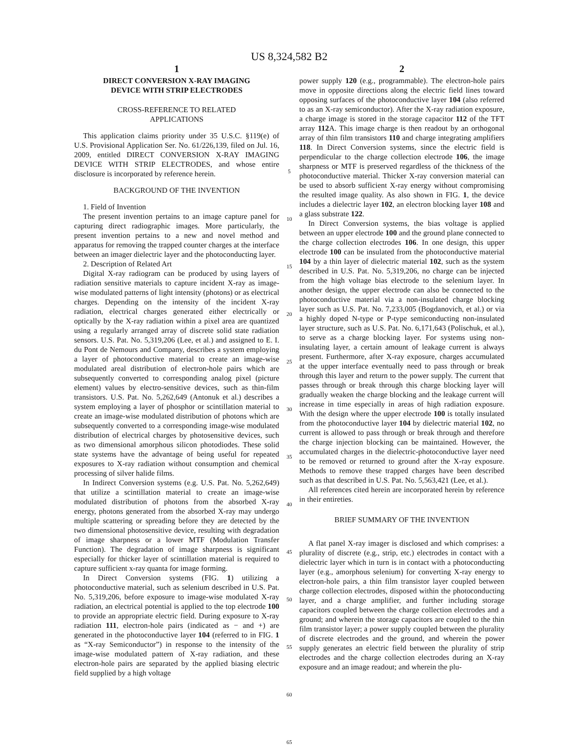US 8,324,582 B2
1
DIRECT CONVERSION X-RAY IMAGING
DEVICE WITH STRIP ELECTRODES
CROSS-REFERENCE TO RELATED
APPLICATIONS
This application claims priority under 35 U.S.C. §119(e) of U.S. Provisional Application Ser. No. 61/226,139, filed on Jul. 16, 2009, entitled DIRECT CONVERSION X-RAY IMAGING DEVICE WITH STRIP ELECTRODES, and whose entire disclosure is incorporated by reference herein.
BACKGROUND OF THE INVENTION
1. Field of Invention
The present invention pertains to an image capture panel for capturing direct radiographic images. More particularly, the present invention pertains to a new and novel method and apparatus for removing the trapped counter charges at the interface between an imager dielectric layer and the photoconducting layer.
2. Description of Related Art
Digital X-ray radiogram can be produced by using layers of radiation sensitive materials to capture incident X-ray as image-wise modulated patterns of light intensity (photons) or as electrical charges. Depending on the intensity of the incident X-ray radiation, electrical charges generated either electrically or optically by the X-ray radiation within a pixel area are quantized using a regularly arranged array of discrete solid state radiation sensors. U.S. Pat. No. 5,319,206 (Lee, et al.) and assigned to E. I. du Pont de Nemours and Company, describes a system employing a layer of photoconductive material to create an image-wise modulated areal distribution of electron-hole pairs which are subsequently converted to corresponding analog pixel (picture element) values by electro-sensitive devices, such as thin-film transistors. U.S. Pat. No. 5,262,649 (Antonuk et al.) describes a system employing a layer of phosphor or scintillation material to create an image-wise modulated distribution of photons which are subsequently converted to a corresponding image-wise modulated distribution of electrical charges by photosensitive devices, such as two dimensional amorphous silicon photodiodes. These solid state systems have the advantage of being useful for repeated exposures to X-ray radiation without consumption and chemical processing of silver halide films.
In Indirect Conversion systems (e.g. U.S. Pat. No. 5,262,649) that utilize a scintillation material to create an image-wise modulated distribution of photons from the absorbed X-ray energy, photons generated from the absorbed X-ray may undergo multiple scattering or spreading before they are detected by the two dimensional photosensitive device, resulting with degradation of image sharpness or a lower MTF (Modulation Transfer Function). The degradation of image sharpness is significant especially for thicker layer of scintillation material is required to capture sufficient x-ray quanta for image forming.
In Direct Conversion systems (FIG. 1) utilizing a photoconductive material, such as selenium described in U.S. Pat. No. 5,319,206, before exposure to image-wise modulated X-ray radiation, an electrical potential is applied to the top electrode 100 to provide an appropriate electric field. During exposure to X-ray radiation 111, electron-hole pairs (indicated as − and +) are generated in the photoconductive layer 104 (referred to in FIG. 1 as “X-ray Semiconductor”) in response to the intensity of the image-wise modulated pattern of X-ray radiation, and these electron-hole pairs are separated by the applied biasing electric field supplied by a high voltage
5
10
15
20
25
30
35
40
45
50
55
60
65
2
power supply 120 (e.g., programmable). The electron-hole pairs move in opposite directions along the electric field lines toward opposing surfaces of the photoconductive layer 104 (also referred to as an X-ray semiconductor). After the X-ray radiation exposure, a charge image is stored in the storage capacitor 112 of the TFT array 112 A. This image charge is then readout by an orthogonal array of thin film transistors 110 and charge integrating amplifiers 118. In Direct Conversion systems, since the electric field is perpendicular to the charge collection electrode 106, the image sharpness or MTF is preserved regardless of the thickness of the photoconductive material. Thicker X-ray conversion material can be used to absorb sufficient X-ray energy without compromising the resulted image quality. As also shown in FIG. 1, the device includes a dielectric layer 102, an electron blocking layer 108 and a glass substrate 122.
In Direct Conversion systems, the bias voltage is applied between an upper electrode 100 and the ground plane connected to the charge collection electrodes 106. In one design, this upper electrode 100 can be insulated from the photoconductive material 104 by a thin layer of dielectric material 102, such as the system described in U.S. Pat. No. 5,319,206, no charge can be injected from the high voltage bias electrode to the selenium layer. In another design, the upper electrode can also be connected to the photoconductive material via a non-insulated charge blocking layer such as U.S. Pat. No. 7,233,005 (Bogdanovich, et al.) or via a highly doped N-type or P-type semiconducting non-insulated layer structure, such as U.S. Pat. No. 6,171,643 (Polischuk, et al.), to serve as a charge blocking layer. For systems using non-insulating layer, a certain amount of leakage current is always present. Furthermore, after X-ray exposure, charges accumulated at the upper interface eventually need to pass through or break through this layer and return to the power supply. The current that passes through or break through this charge blocking layer will gradually weaken the charge blocking and the leakage current will increase in time especially in areas of high radiation exposure. With the design where the upper electrode 100 is totally insulated from the photoconductive layer 104 by dielectric material 102, no current is allowed to pass through or break through and therefore the charge injection blocking can be maintained. However, the accumulated charges in the dielectric-photoconductive layer need to be removed or returned to ground after the X-ray exposure. Methods to remove these trapped charges have been described such as that described in U.S. Pat. No. 5,563,421 (Lee, et al.).
All references cited herein are incorporated herein by reference in their entireties.
BRIEF SUMMARY OF THE INVENTION
A flat panel X-ray imager is disclosed and which comprises: a plurality of discrete (e.g., strip, etc.) electrodes in contact with a dielectric layer which in turn is in contact with a photoconducting layer (e.g., amorphous selenium) for converting X-ray energy to electron-hole pairs, a thin film transistor layer coupled between charge collection electrodes, disposed within the photoconducting layer, and a charge amplifier, and further including storage capacitors coupled between the charge collection electrodes and a ground; and wherein the storage capacitors are coupled to the thin film transistor layer; a power supply coupled between the plurality of discrete electrodes and the ground, and wherein the power supply generates an electric field between the plurality of strip electrodes and the charge collection electrodes during an X-ray exposure and an image readout; and wherein the plu-